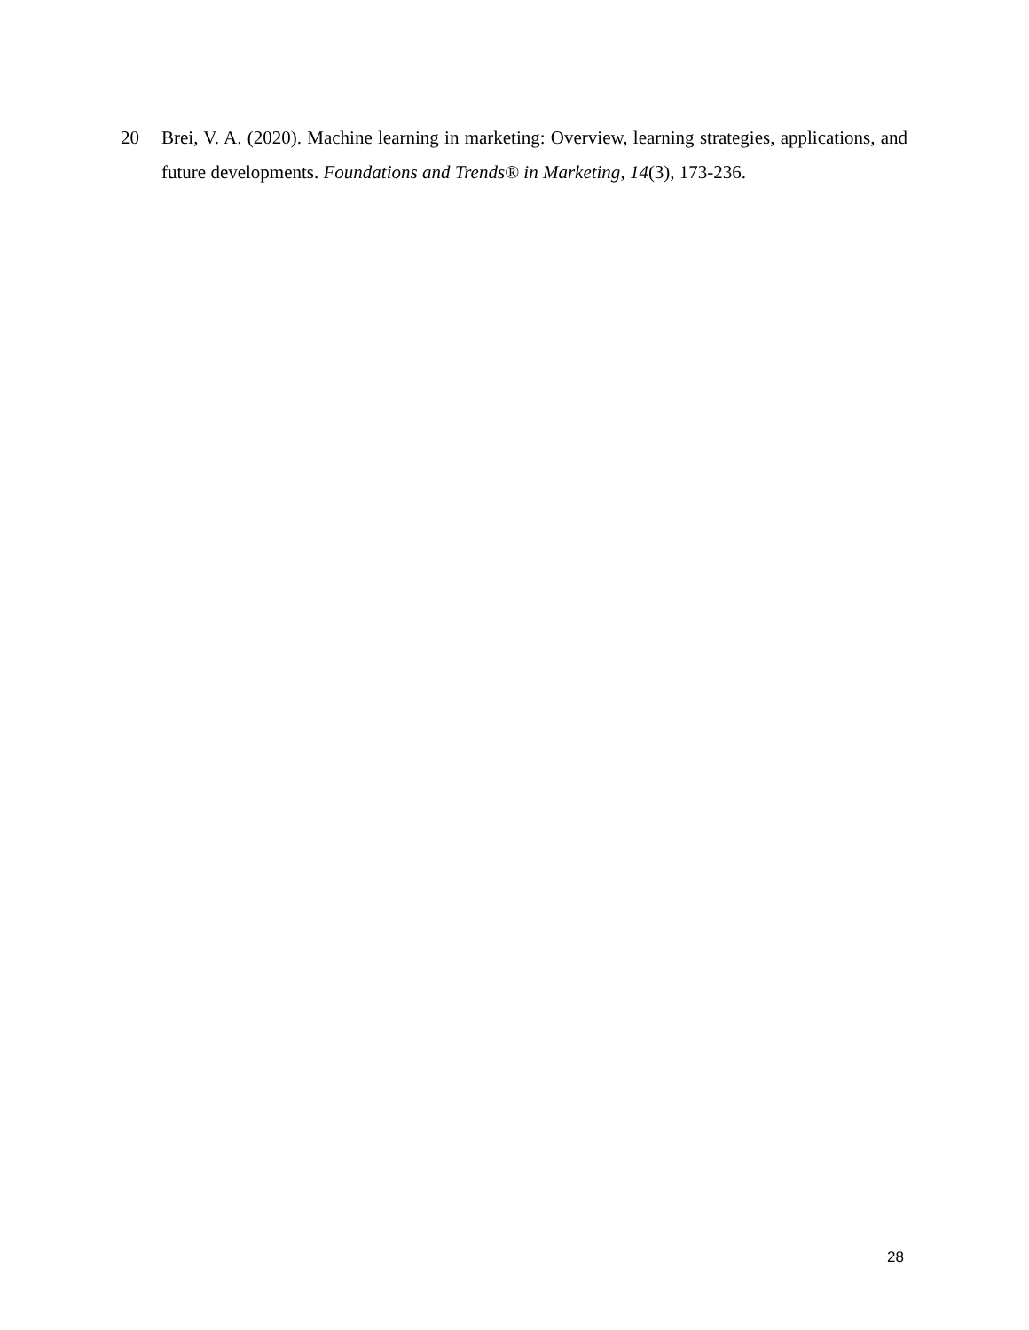20 Brei, V. A. (2020). Machine learning in marketing: Overview, learning strategies, applications, and future developments. Foundations and Trends® in Marketing, 14(3), 173-236.
28